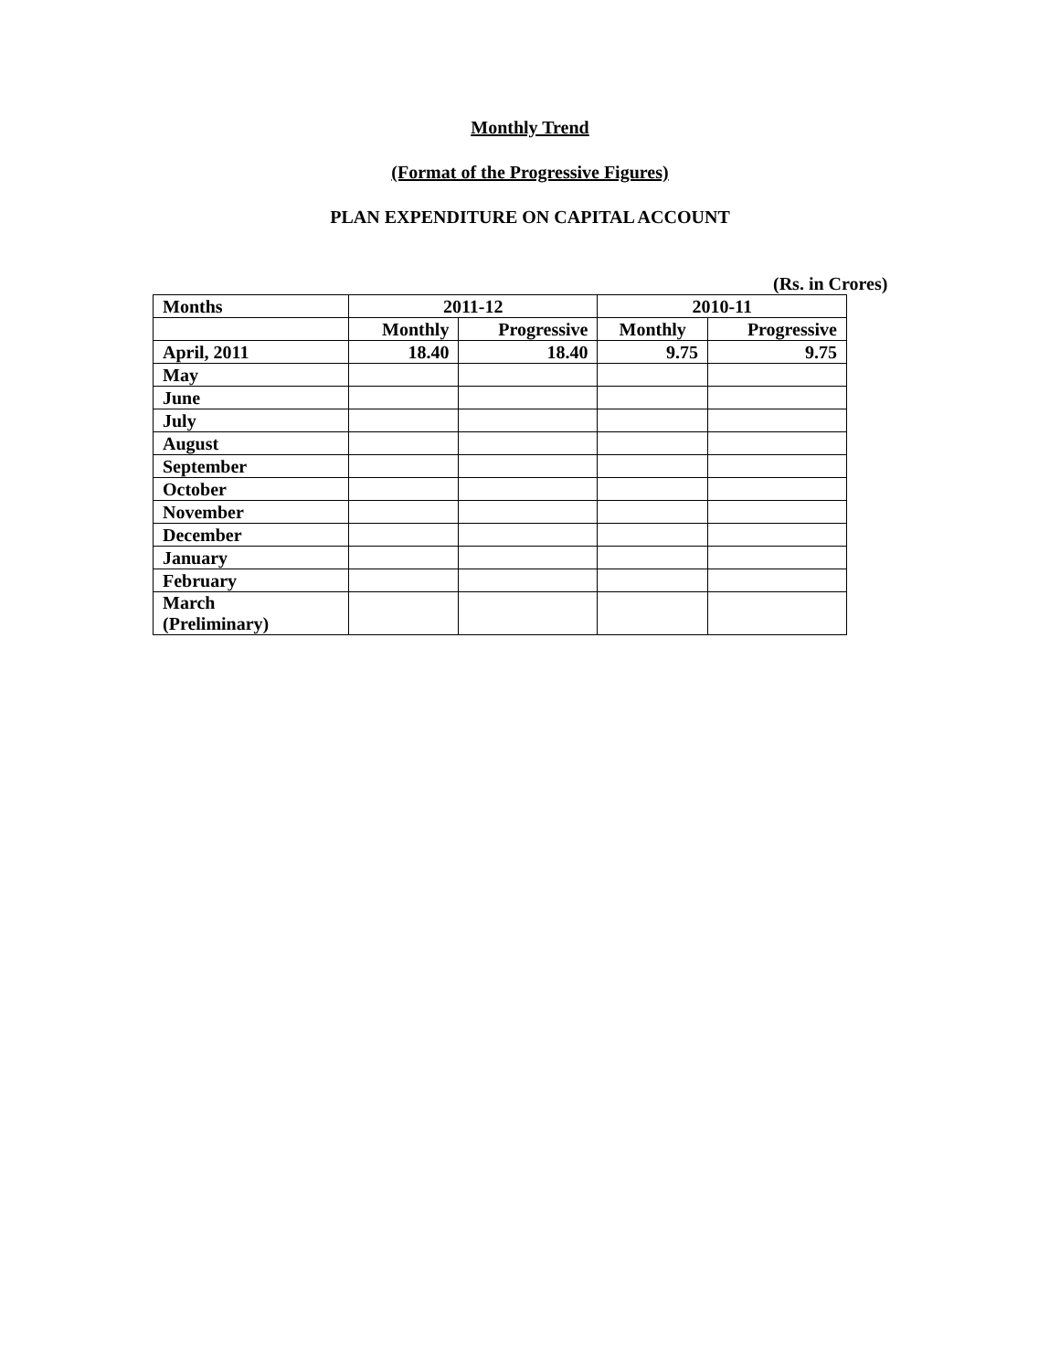Monthly Trend
(Format of the Progressive Figures)
PLAN EXPENDITURE ON CAPITAL ACCOUNT
(Rs. in Crores)
| Months | 2011-12 | | 2010-11 | |
| --- | --- | --- | --- | --- |
| | Monthly | Progressive | Monthly | Progressive |
| April, 2011 | 18.40 | 18.40 | 9.75 | 9.75 |
| May | | | | |
| June | | | | |
| July | | | | |
| August | | | | |
| September | | | | |
| October | | | | |
| November | | | | |
| December | | | | |
| January | | | | |
| February | | | | |
| March (Preliminary) | | | | |